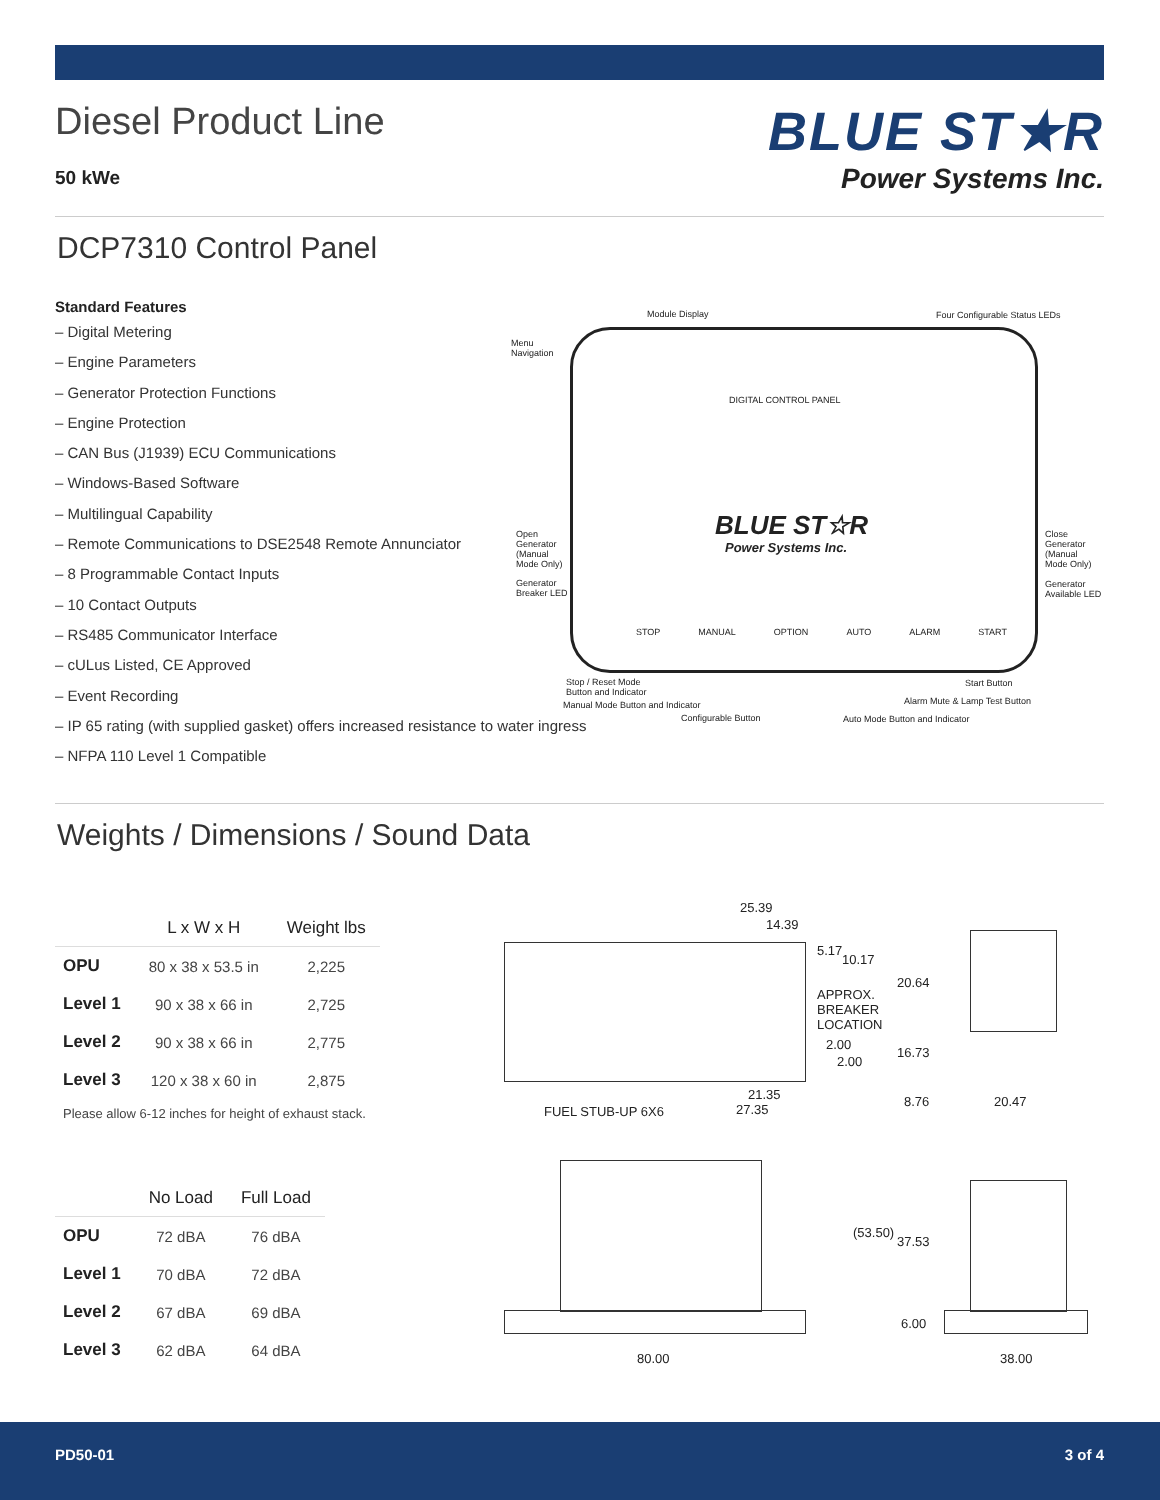Diesel Product Line
50 kWe
BLUE ST★R
Power Systems Inc.
DCP7310 Control Panel
Standard Features
– Digital Metering
– Engine Parameters
– Generator Protection Functions
– Engine Protection
– CAN Bus (J1939) ECU Communications
– Windows-Based Software
– Multilingual Capability
– Remote Communications to DSE2548 Remote Annunciator
– 8 Programmable Contact Inputs
– 10 Contact Outputs
– RS485 Communicator Interface
– cULus Listed, CE Approved
– Event Recording
– IP 65 rating (with supplied gasket) offers increased resistance to water ingress
– NFPA 110 Level 1 Compatible
Module Display Four Configurable Status LEDs
Menu
Navigation
DIGITAL CONTROL PANEL
BLUE ST☆R
Power Systems Inc.
Open
Generator
(Manual
Mode Only)
Generator
Breaker LED
Close
Generator
(Manual
Mode Only)
Generator
Available LED
STOP MANUAL OPTION AUTO ALARM START
Stop / Reset Mode
Button and Indicator
Start Button
Manual Mode Button and Indicator
Alarm Mute & Lamp Test Button
Configurable Button Auto Mode Button and Indicator
Weights / Dimensions / Sound Data
| | L x W x H | Weight lbs |
| --- | --- | --- |
| OPU | 80 x 38 x 53.5 in | 2,225 |
| Level 1 | 90 x 38 x 66 in | 2,725 |
| Level 2 | 90 x 38 x 66 in | 2,775 |
| Level 3 | 120 x 38 x 60 in | 2,875 |
Please allow 6-12 inches for height of exhaust stack.
| | No Load | Full Load |
| --- | --- | --- |
| OPU | 72 dBA | 76 dBA |
| Level 1 | 70 dBA | 72 dBA |
| Level 2 | 67 dBA | 69 dBA |
| Level 3 | 62 dBA | 64 dBA |
25.39
14.39
5.17
10.17
APPROX.
BREAKER
LOCATION
2.00
2.00
21.35
27.35
FUEL STUB-UP 6X6
20.64
16.73
8.76 20.47
80.00
(53.50)
37.53
6.00
38.00
PD50-01 3 of 4